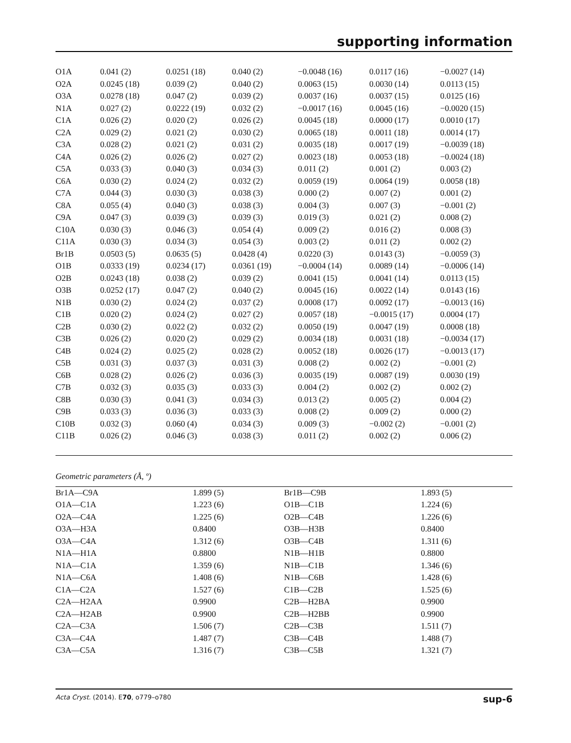supporting information
| O1A | 0.041 (2) | 0.0251 (18) | 0.040 (2) | −0.0048 (16) | 0.0117 (16) | −0.0027 (14) |
| O2A | 0.0245 (18) | 0.039 (2) | 0.040 (2) | 0.0063 (15) | 0.0030 (14) | 0.0113 (15) |
| O3A | 0.0278 (18) | 0.047 (2) | 0.039 (2) | 0.0037 (16) | 0.0037 (15) | 0.0125 (16) |
| N1A | 0.027 (2) | 0.0222 (19) | 0.032 (2) | −0.0017 (16) | 0.0045 (16) | −0.0020 (15) |
| C1A | 0.026 (2) | 0.020 (2) | 0.026 (2) | 0.0045 (18) | 0.0000 (17) | 0.0010 (17) |
| C2A | 0.029 (2) | 0.021 (2) | 0.030 (2) | 0.0065 (18) | 0.0011 (18) | 0.0014 (17) |
| C3A | 0.028 (2) | 0.021 (2) | 0.031 (2) | 0.0035 (18) | 0.0017 (19) | −0.0039 (18) |
| C4A | 0.026 (2) | 0.026 (2) | 0.027 (2) | 0.0023 (18) | 0.0053 (18) | −0.0024 (18) |
| C5A | 0.033 (3) | 0.040 (3) | 0.034 (3) | 0.011 (2) | 0.001 (2) | 0.003 (2) |
| C6A | 0.030 (2) | 0.024 (2) | 0.032 (2) | 0.0059 (19) | 0.0064 (19) | 0.0058 (18) |
| C7A | 0.044 (3) | 0.030 (3) | 0.038 (3) | 0.000 (2) | 0.007 (2) | 0.001 (2) |
| C8A | 0.055 (4) | 0.040 (3) | 0.038 (3) | 0.004 (3) | 0.007 (3) | −0.001 (2) |
| C9A | 0.047 (3) | 0.039 (3) | 0.039 (3) | 0.019 (3) | 0.021 (2) | 0.008 (2) |
| C10A | 0.030 (3) | 0.046 (3) | 0.054 (4) | 0.009 (2) | 0.016 (2) | 0.008 (3) |
| C11A | 0.030 (3) | 0.034 (3) | 0.054 (3) | 0.003 (2) | 0.011 (2) | 0.002 (2) |
| Br1B | 0.0503 (5) | 0.0635 (5) | 0.0428 (4) | 0.0220 (3) | 0.0143 (3) | −0.0059 (3) |
| O1B | 0.0333 (19) | 0.0234 (17) | 0.0361 (19) | −0.0004 (14) | 0.0089 (14) | −0.0006 (14) |
| O2B | 0.0243 (18) | 0.038 (2) | 0.039 (2) | 0.0041 (15) | 0.0041 (14) | 0.0113 (15) |
| O3B | 0.0252 (17) | 0.047 (2) | 0.040 (2) | 0.0045 (16) | 0.0022 (14) | 0.0143 (16) |
| N1B | 0.030 (2) | 0.024 (2) | 0.037 (2) | 0.0008 (17) | 0.0092 (17) | −0.0013 (16) |
| C1B | 0.020 (2) | 0.024 (2) | 0.027 (2) | 0.0057 (18) | −0.0015 (17) | 0.0004 (17) |
| C2B | 0.030 (2) | 0.022 (2) | 0.032 (2) | 0.0050 (19) | 0.0047 (19) | 0.0008 (18) |
| C3B | 0.026 (2) | 0.020 (2) | 0.029 (2) | 0.0034 (18) | 0.0031 (18) | −0.0034 (17) |
| C4B | 0.024 (2) | 0.025 (2) | 0.028 (2) | 0.0052 (18) | 0.0026 (17) | −0.0013 (17) |
| C5B | 0.031 (3) | 0.037 (3) | 0.031 (3) | 0.008 (2) | 0.002 (2) | −0.001 (2) |
| C6B | 0.028 (2) | 0.026 (2) | 0.036 (3) | 0.0035 (19) | 0.0087 (19) | 0.0030 (19) |
| C7B | 0.032 (3) | 0.035 (3) | 0.033 (3) | 0.004 (2) | 0.002 (2) | 0.002 (2) |
| C8B | 0.030 (3) | 0.041 (3) | 0.034 (3) | 0.013 (2) | 0.005 (2) | 0.004 (2) |
| C9B | 0.033 (3) | 0.036 (3) | 0.033 (3) | 0.008 (2) | 0.009 (2) | 0.000 (2) |
| C10B | 0.032 (3) | 0.060 (4) | 0.034 (3) | 0.009 (3) | −0.002 (2) | −0.001 (2) |
| C11B | 0.026 (2) | 0.046 (3) | 0.038 (3) | 0.011 (2) | 0.002 (2) | 0.006 (2) |
Geometric parameters (Å, º)
| Br1A—C9A | 1.899 (5) | Br1B—C9B | 1.893 (5) |
| O1A—C1A | 1.223 (6) | O1B—C1B | 1.224 (6) |
| O2A—C4A | 1.225 (6) | O2B—C4B | 1.226 (6) |
| O3A—H3A | 0.8400 | O3B—H3B | 0.8400 |
| O3A—C4A | 1.312 (6) | O3B—C4B | 1.311 (6) |
| N1A—H1A | 0.8800 | N1B—H1B | 0.8800 |
| N1A—C1A | 1.359 (6) | N1B—C1B | 1.346 (6) |
| N1A—C6A | 1.408 (6) | N1B—C6B | 1.428 (6) |
| C1A—C2A | 1.527 (6) | C1B—C2B | 1.525 (6) |
| C2A—H2AA | 0.9900 | C2B—H2BA | 0.9900 |
| C2A—H2AB | 0.9900 | C2B—H2BB | 0.9900 |
| C2A—C3A | 1.506 (7) | C2B—C3B | 1.511 (7) |
| C3A—C4A | 1.487 (7) | C3B—C4B | 1.488 (7) |
| C3A—C5A | 1.316 (7) | C3B—C5B | 1.321 (7) |
Acta Cryst. (2014). E70, o779–o780 sup-6